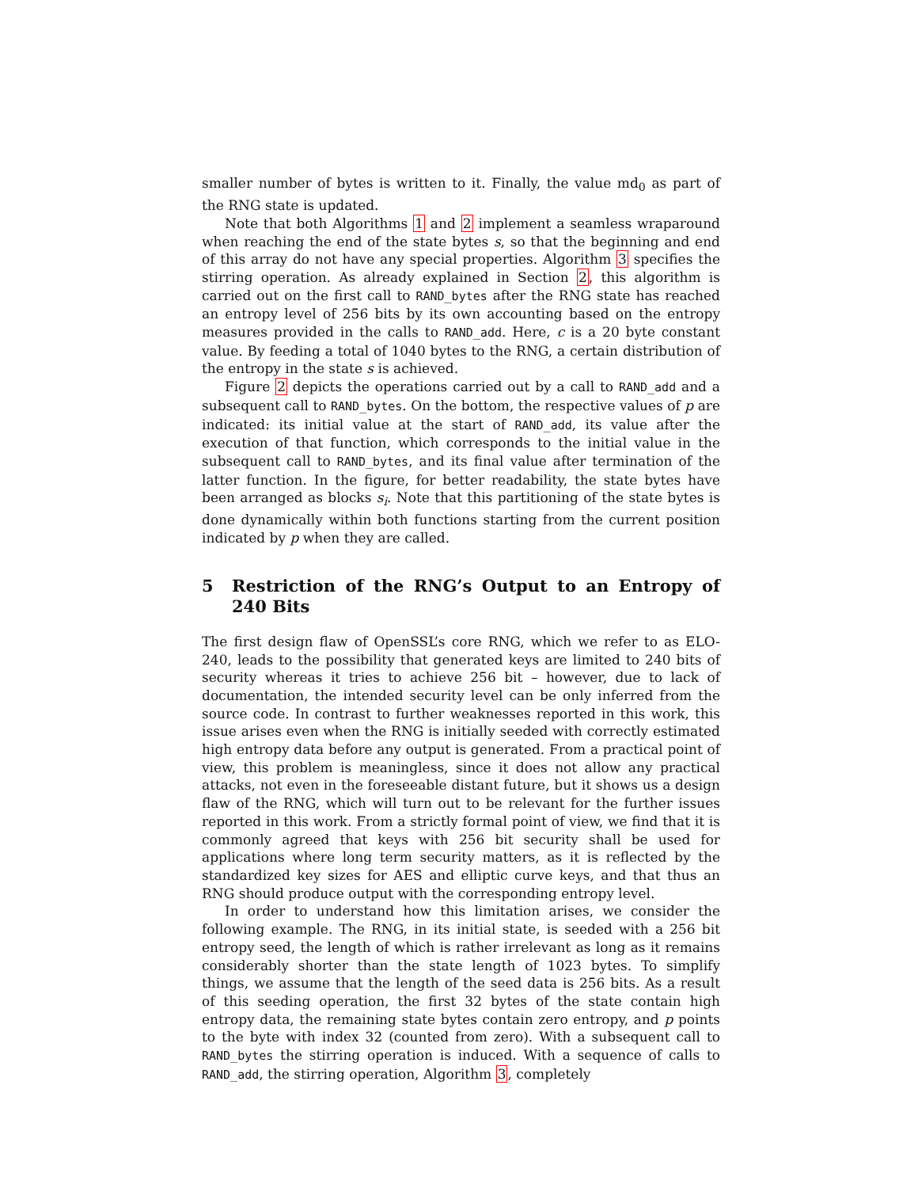smaller number of bytes is written to it. Finally, the value md<sub>0</sub> as part of the RNG state is updated.
Note that both Algorithms 1 and 2 implement a seamless wraparound when reaching the end of the state bytes s, so that the beginning and end of this array do not have any special properties. Algorithm 3 specifies the stirring operation. As already explained in Section 2, this algorithm is carried out on the first call to RAND_bytes after the RNG state has reached an entropy level of 256 bits by its own accounting based on the entropy measures provided in the calls to RAND_add. Here, c is a 20 byte constant value. By feeding a total of 1040 bytes to the RNG, a certain distribution of the entropy in the state s is achieved.
Figure 2 depicts the operations carried out by a call to RAND_add and a subsequent call to RAND_bytes. On the bottom, the respective values of p are indicated: its initial value at the start of RAND_add, its value after the execution of that function, which corresponds to the initial value in the subsequent call to RAND_bytes, and its final value after termination of the latter function. In the figure, for better readability, the state bytes have been arranged as blocks s<sub>i</sub>. Note that this partitioning of the state bytes is done dynamically within both functions starting from the current position indicated by p when they are called.
5 Restriction of the RNG’s Output to an Entropy of 240 Bits
The first design flaw of OpenSSL’s core RNG, which we refer to as ELO-240, leads to the possibility that generated keys are limited to 240 bits of security whereas it tries to achieve 256 bit – however, due to lack of documentation, the intended security level can be only inferred from the source code. In contrast to further weaknesses reported in this work, this issue arises even when the RNG is initially seeded with correctly estimated high entropy data before any output is generated. From a practical point of view, this problem is meaningless, since it does not allow any practical attacks, not even in the foreseeable distant future, but it shows us a design flaw of the RNG, which will turn out to be relevant for the further issues reported in this work. From a strictly formal point of view, we find that it is commonly agreed that keys with 256 bit security shall be used for applications where long term security matters, as it is reflected by the standardized key sizes for AES and elliptic curve keys, and that thus an RNG should produce output with the corresponding entropy level.
In order to understand how this limitation arises, we consider the following example. The RNG, in its initial state, is seeded with a 256 bit entropy seed, the length of which is rather irrelevant as long as it remains considerably shorter than the state length of 1023 bytes. To simplify things, we assume that the length of the seed data is 256 bits. As a result of this seeding operation, the first 32 bytes of the state contain high entropy data, the remaining state bytes contain zero entropy, and p points to the byte with index 32 (counted from zero). With a subsequent call to RAND_bytes the stirring operation is induced. With a sequence of calls to RAND_add, the stirring operation, Algorithm 3, completely